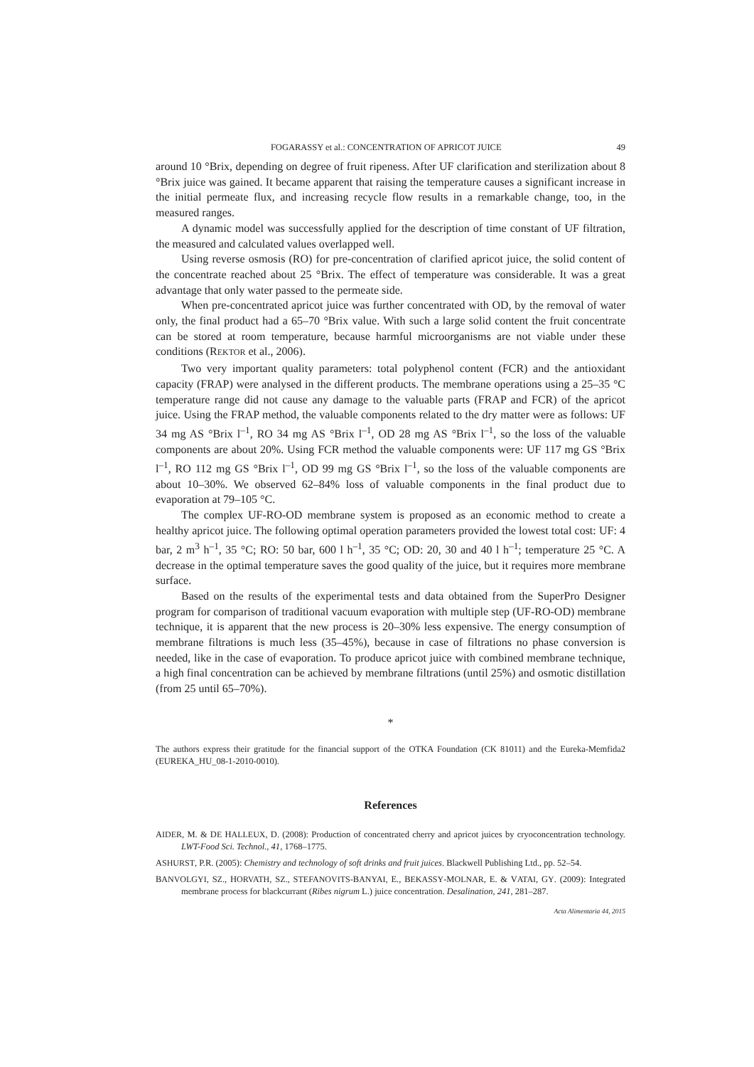FOGARASSY et al.: CONCENTRATION OF APRICOT JUICE 49
around 10 °Brix, depending on degree of fruit ripeness. After UF clarification and sterilization about 8 °Brix juice was gained. It became apparent that raising the temperature causes a significant increase in the initial permeate flux, and increasing recycle flow results in a remarkable change, too, in the measured ranges.
A dynamic model was successfully applied for the description of time constant of UF filtration, the measured and calculated values overlapped well.
Using reverse osmosis (RO) for pre-concentration of clarified apricot juice, the solid content of the concentrate reached about 25 °Brix. The effect of temperature was considerable. It was a great advantage that only water passed to the permeate side.
When pre-concentrated apricot juice was further concentrated with OD, by the removal of water only, the final product had a 65–70 °Brix value. With such a large solid content the fruit concentrate can be stored at room temperature, because harmful microorganisms are not viable under these conditions (REKTOR et al., 2006).
Two very important quality parameters: total polyphenol content (FCR) and the antioxidant capacity (FRAP) were analysed in the different products. The membrane operations using a 25–35 °C temperature range did not cause any damage to the valuable parts (FRAP and FCR) of the apricot juice. Using the FRAP method, the valuable components related to the dry matter were as follows: UF 34 mg AS °Brix l<sup>–1</sup>, RO 34 mg AS °Brix l<sup>–1</sup>, OD 28 mg AS °Brix l<sup>–1</sup>, so the loss of the valuable components are about 20%. Using FCR method the valuable components were: UF 117 mg GS °Brix l<sup>–1</sup>, RO 112 mg GS °Brix l<sup>–1</sup>, OD 99 mg GS °Brix l<sup>–1</sup>, so the loss of the valuable components are about 10–30%. We observed 62–84% loss of valuable components in the final product due to evaporation at 79–105 °C.
The complex UF-RO-OD membrane system is proposed as an economic method to create a healthy apricot juice. The following optimal operation parameters provided the lowest total cost: UF: 4 bar, 2 m<sup>3</sup> h<sup>–1</sup>, 35 °C; RO: 50 bar, 600 l h<sup>–1</sup>, 35 °C; OD: 20, 30 and 40 l h<sup>–1</sup>; temperature 25 °C. A decrease in the optimal temperature saves the good quality of the juice, but it requires more membrane surface.
Based on the results of the experimental tests and data obtained from the SuperPro Designer program for comparison of traditional vacuum evaporation with multiple step (UF-RO-OD) membrane technique, it is apparent that the new process is 20–30% less expensive. The energy consumption of membrane filtrations is much less (35–45%), because in case of filtrations no phase conversion is needed, like in the case of evaporation. To produce apricot juice with combined membrane technique, a high final concentration can be achieved by membrane filtrations (until 25%) and osmotic distillation (from 25 until 65–70%).
*
The authors express their gratitude for the financial support of the OTKA Foundation (CK 81011) and the Eureka-Memfida2 (EUREKA_HU_08-1-2010-0010).
References
AIDER, M. & DE HALLEUX, D. (2008): Production of concentrated cherry and apricot juices by cryoconcentration technology. LWT-Food Sci. Technol., 41, 1768–1775.
ASHURST, P.R. (2005): Chemistry and technology of soft drinks and fruit juices. Blackwell Publishing Ltd., pp. 52–54.
BANVOLGYI, SZ., HORVATH, SZ., STEFANOVITS-BANYAI, E., BEKASSY-MOLNAR, E. & VATAI, GY. (2009): Integrated membrane process for blackcurrant (Ribes nigrum L.) juice concentration. Desalination, 241, 281–287.
Acta Alimentaria 44, 2015